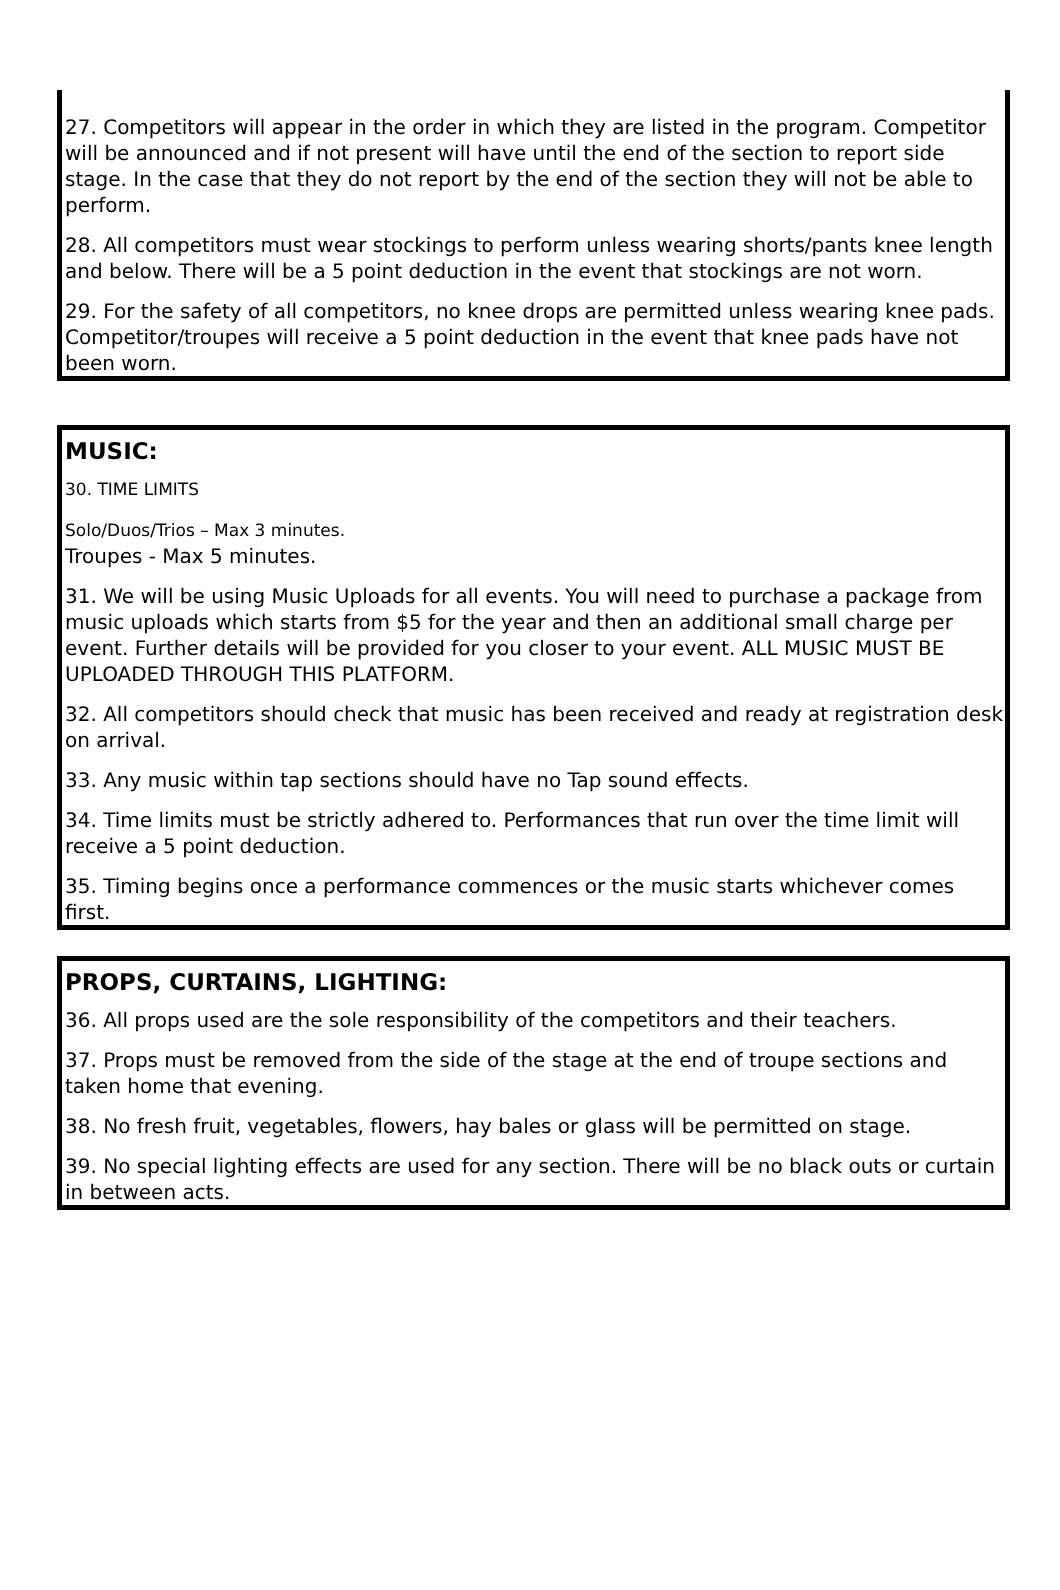27. Competitors will appear in the order in which they are listed in the program. Competitor will be announced and if not present will have until the end of the section to report side stage. In the case that they do not report by the end of the section they will not be able to perform.
28. All competitors must wear stockings to perform unless wearing shorts/pants knee length and below. There will be a 5 point deduction in the event that stockings are not worn.
29. For the safety of all competitors, no knee drops are permitted unless wearing knee pads. Competitor/troupes will receive a 5 point deduction in the event that knee pads have not been worn.
MUSIC:
30. TIME LIMITS
Solo/Duos/Trios – Max 3 minutes.
Troupes - Max 5 minutes.
31. We will be using Music Uploads for all events. You will need to purchase a package from music uploads which starts from $5 for the year and then an additional small charge per event. Further details will be provided for you closer to your event. ALL MUSIC MUST BE UPLOADED THROUGH THIS PLATFORM.
32. All competitors should check that music has been received and ready at registration desk on arrival.
33. Any music within tap sections should have no Tap sound effects.
34. Time limits must be strictly adhered to. Performances that run over the time limit will receive a 5 point deduction.
35. Timing begins once a performance commences or the music starts whichever comes first.
PROPS, CURTAINS, LIGHTING:
36. All props used are the sole responsibility of the competitors and their teachers.
37. Props must be removed from the side of the stage at the end of troupe sections and taken home that evening.
38. No fresh fruit, vegetables, flowers, hay bales or glass will be permitted on stage.
39. No special lighting effects are used for any section. There will be no black outs or curtain in between acts.